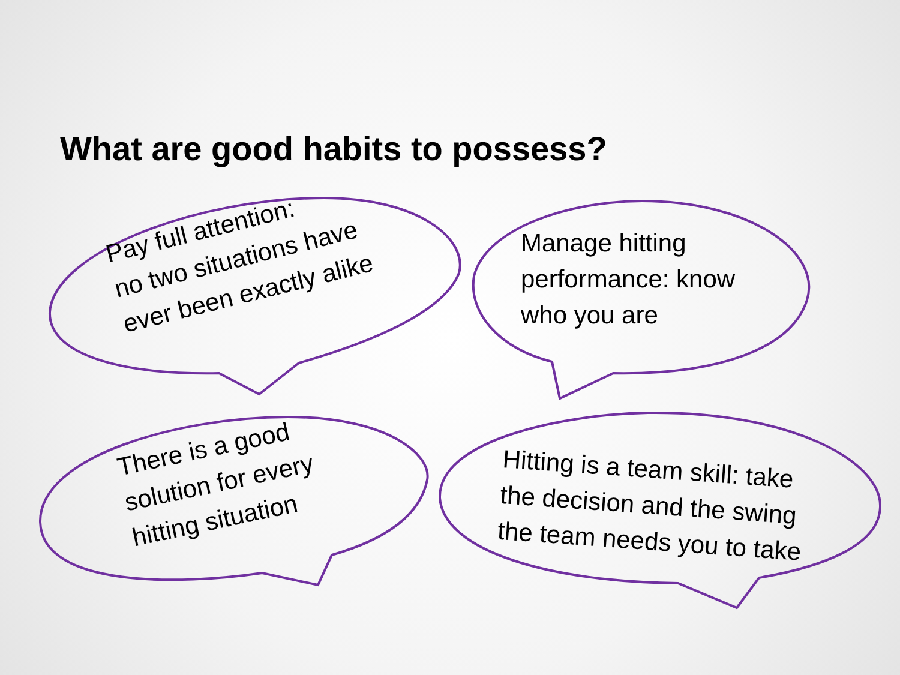What are good habits to possess?
Pay full attention:
no two situations have
ever been exactly alike
Manage hitting
performance: know
who you are
There is a good
solution for every
hitting situation
Hitting is a team skill: take
the decision and the swing
the team needs you to take